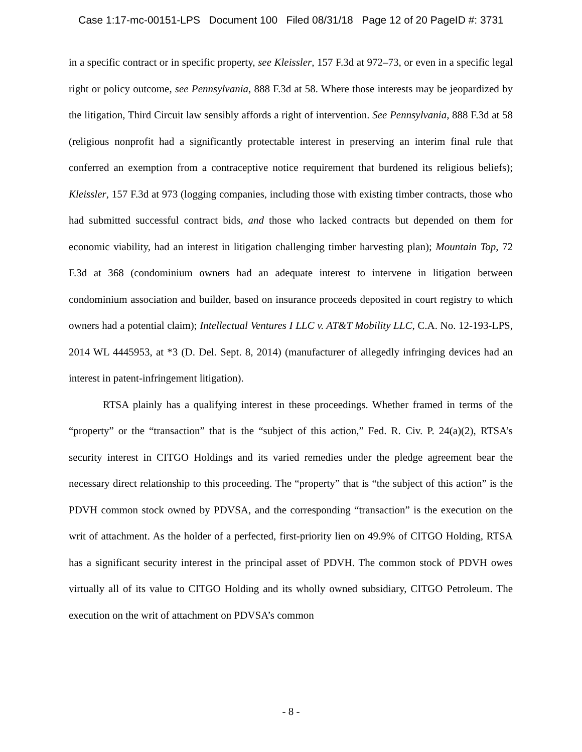Case 1:17-mc-00151-LPS Document 100 Filed 08/31/18 Page 12 of 20 PageID #: 3731
in a specific contract or in specific property, see Kleissler, 157 F.3d at 972–73, or even in a specific legal right or policy outcome, see Pennsylvania, 888 F.3d at 58. Where those interests may be jeopardized by the litigation, Third Circuit law sensibly affords a right of intervention. See Pennsylvania, 888 F.3d at 58 (religious nonprofit had a significantly protectable interest in preserving an interim final rule that conferred an exemption from a contraceptive notice requirement that burdened its religious beliefs); Kleissler, 157 F.3d at 973 (logging companies, including those with existing timber contracts, those who had submitted successful contract bids, and those who lacked contracts but depended on them for economic viability, had an interest in litigation challenging timber harvesting plan); Mountain Top, 72 F.3d at 368 (condominium owners had an adequate interest to intervene in litigation between condominium association and builder, based on insurance proceeds deposited in court registry to which owners had a potential claim); Intellectual Ventures I LLC v. AT&T Mobility LLC, C.A. No. 12-193-LPS, 2014 WL 4445953, at *3 (D. Del. Sept. 8, 2014) (manufacturer of allegedly infringing devices had an interest in patent-infringement litigation).
RTSA plainly has a qualifying interest in these proceedings. Whether framed in terms of the “property” or the “transaction” that is the “subject of this action,” Fed. R. Civ. P. 24(a)(2), RTSA’s security interest in CITGO Holdings and its varied remedies under the pledge agreement bear the necessary direct relationship to this proceeding. The “property” that is “the subject of this action” is the PDVH common stock owned by PDVSA, and the corresponding “transaction” is the execution on the writ of attachment. As the holder of a perfected, first-priority lien on 49.9% of CITGO Holding, RTSA has a significant security interest in the principal asset of PDVH. The common stock of PDVH owes virtually all of its value to CITGO Holding and its wholly owned subsidiary, CITGO Petroleum. The execution on the writ of attachment on PDVSA’s common
- 8 -